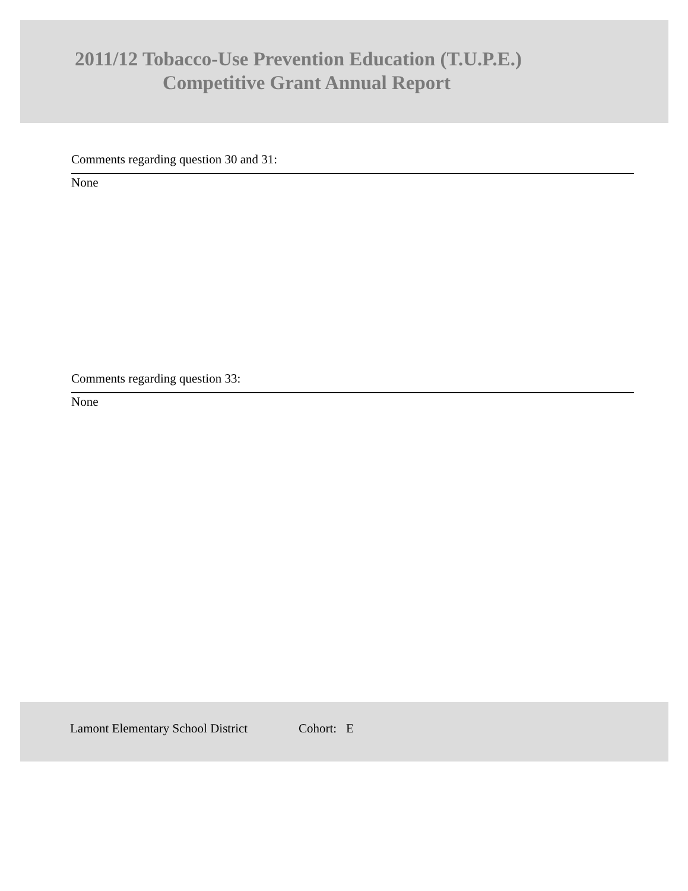2011/12 Tobacco-Use Prevention Education (T.U.P.E.)
Competitive Grant Annual Report
Comments regarding question 30 and 31:
None
Comments regarding question 33:
None
Lamont Elementary School District Cohort: E